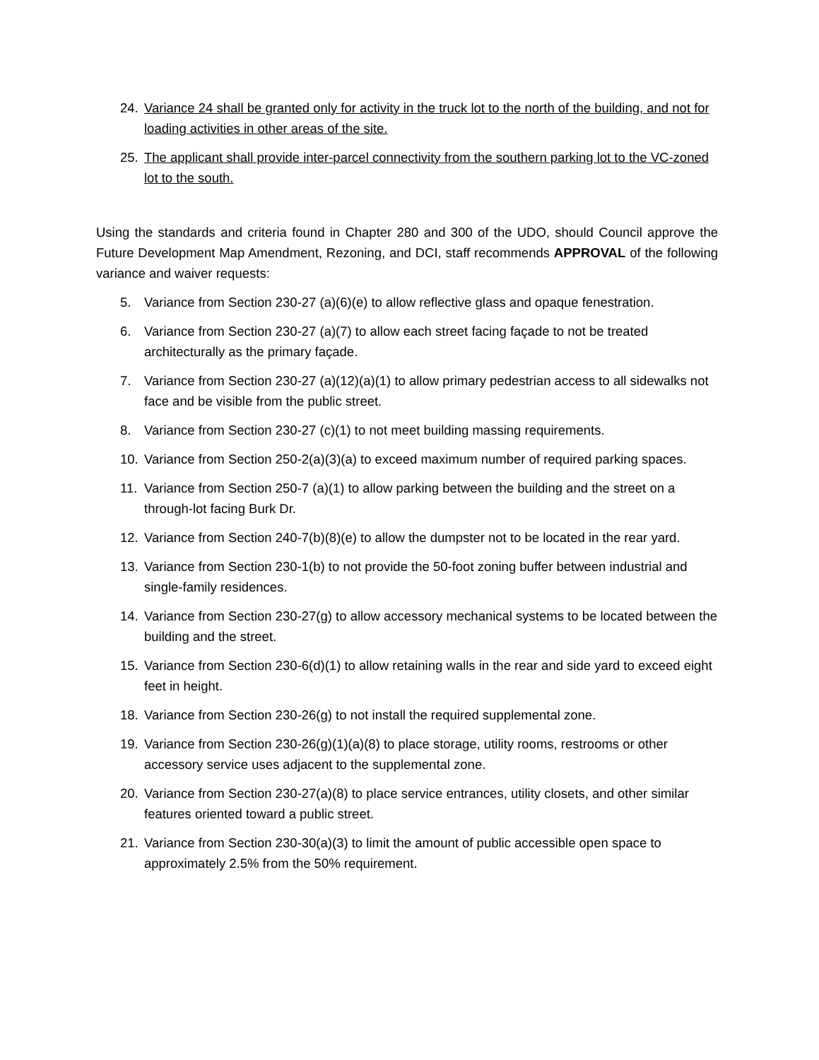24. Variance 24 shall be granted only for activity in the truck lot to the north of the building, and not for loading activities in other areas of the site.
25. The applicant shall provide inter-parcel connectivity from the southern parking lot to the VC-zoned lot to the south.
Using the standards and criteria found in Chapter 280 and 300 of the UDO, should Council approve the Future Development Map Amendment, Rezoning, and DCI, staff recommends APPROVAL of the following variance and waiver requests:
5. Variance from Section 230-27 (a)(6)(e) to allow reflective glass and opaque fenestration.
6. Variance from Section 230-27 (a)(7) to allow each street facing façade to not be treated architecturally as the primary façade.
7. Variance from Section 230-27 (a)(12)(a)(1) to allow primary pedestrian access to all sidewalks not face and be visible from the public street.
8. Variance from Section 230-27 (c)(1) to not meet building massing requirements.
10. Variance from Section 250-2(a)(3)(a) to exceed maximum number of required parking spaces.
11. Variance from Section 250-7 (a)(1) to allow parking between the building and the street on a through-lot facing Burk Dr.
12. Variance from Section 240-7(b)(8)(e) to allow the dumpster not to be located in the rear yard.
13. Variance from Section 230-1(b) to not provide the 50-foot zoning buffer between industrial and single-family residences.
14. Variance from Section 230-27(g) to allow accessory mechanical systems to be located between the building and the street.
15. Variance from Section 230-6(d)(1) to allow retaining walls in the rear and side yard to exceed eight feet in height.
18. Variance from Section 230-26(g) to not install the required supplemental zone.
19. Variance from Section 230-26(g)(1)(a)(8) to place storage, utility rooms, restrooms or other accessory service uses adjacent to the supplemental zone.
20. Variance from Section 230-27(a)(8) to place service entrances, utility closets, and other similar features oriented toward a public street.
21. Variance from Section 230-30(a)(3) to limit the amount of public accessible open space to approximately 2.5% from the 50% requirement.